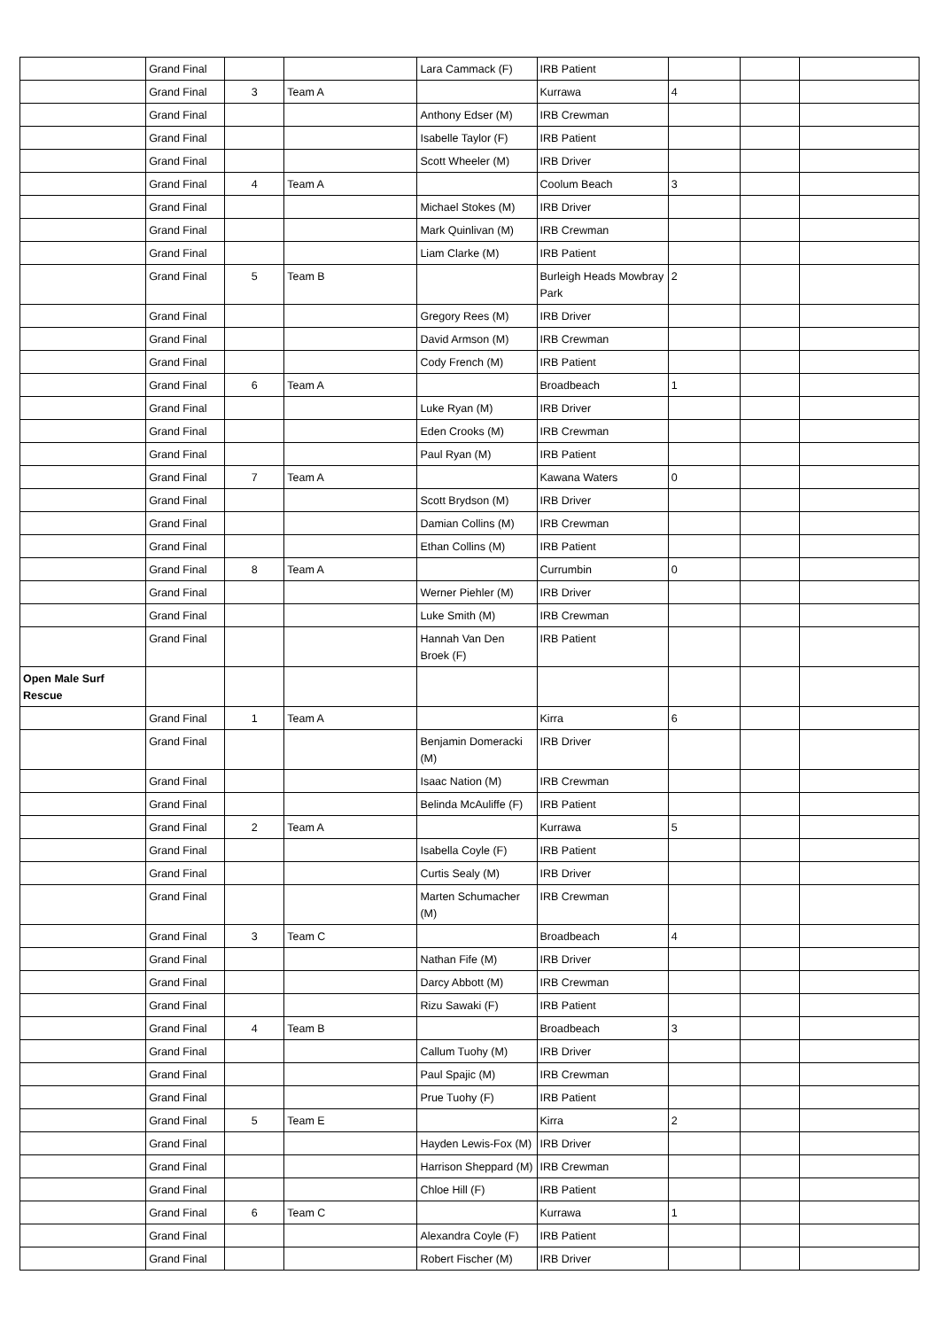| | Grand Final | | | Lara Cammack (F) | IRB Patient | | | |
| | Grand Final | 3 | Team A | | Kurrawa | 4 | | |
| | Grand Final | | | Anthony Edser (M) | IRB Crewman | | | |
| | Grand Final | | | Isabelle Taylor (F) | IRB Patient | | | |
| | Grand Final | | | Scott Wheeler (M) | IRB Driver | | | |
| | Grand Final | 4 | Team A | | Coolum Beach | 3 | | |
| | Grand Final | | | Michael Stokes (M) | IRB Driver | | | |
| | Grand Final | | | Mark Quinlivan (M) | IRB Crewman | | | |
| | Grand Final | | | Liam Clarke (M) | IRB Patient | | | |
| | Grand Final | 5 | Team B | | Burleigh Heads Mowbray Park | 2 | | |
| | Grand Final | | | Gregory Rees (M) | IRB Driver | | | |
| | Grand Final | | | David Armson (M) | IRB Crewman | | | |
| | Grand Final | | | Cody French (M) | IRB Patient | | | |
| | Grand Final | 6 | Team A | | Broadbeach | 1 | | |
| | Grand Final | | | Luke Ryan (M) | IRB Driver | | | |
| | Grand Final | | | Eden Crooks (M) | IRB Crewman | | | |
| | Grand Final | | | Paul Ryan (M) | IRB Patient | | | |
| | Grand Final | 7 | Team A | | Kawana Waters | 0 | | |
| | Grand Final | | | Scott Brydson (M) | IRB Driver | | | |
| | Grand Final | | | Damian Collins (M) | IRB Crewman | | | |
| | Grand Final | | | Ethan Collins (M) | IRB Patient | | | |
| | Grand Final | 8 | Team A | | Currumbin | 0 | | |
| | Grand Final | | | Werner Piehler (M) | IRB Driver | | | |
| | Grand Final | | | Luke Smith (M) | IRB Crewman | | | |
| | Grand Final | | | Hannah Van Den Broek (F) | IRB Patient | | | |
| Open Male Surf Rescue | | | | | | | | |
| | Grand Final | 1 | Team A | | Kirra | 6 | | |
| | Grand Final | | | Benjamin Domeracki (M) | IRB Driver | | | |
| | Grand Final | | | Isaac Nation (M) | IRB Crewman | | | |
| | Grand Final | | | Belinda McAuliffe (F) | IRB Patient | | | |
| | Grand Final | 2 | Team A | | Kurrawa | 5 | | |
| | Grand Final | | | Isabella Coyle (F) | IRB Patient | | | |
| | Grand Final | | | Curtis Sealy (M) | IRB Driver | | | |
| | Grand Final | | | Marten Schumacher (M) | IRB Crewman | | | |
| | Grand Final | 3 | Team C | | Broadbeach | 4 | | |
| | Grand Final | | | Nathan Fife (M) | IRB Driver | | | |
| | Grand Final | | | Darcy Abbott (M) | IRB Crewman | | | |
| | Grand Final | | | Rizu Sawaki (F) | IRB Patient | | | |
| | Grand Final | 4 | Team B | | Broadbeach | 3 | | |
| | Grand Final | | | Callum Tuohy (M) | IRB Driver | | | |
| | Grand Final | | | Paul Spajic (M) | IRB Crewman | | | |
| | Grand Final | | | Prue Tuohy (F) | IRB Patient | | | |
| | Grand Final | 5 | Team E | | Kirra | 2 | | |
| | Grand Final | | | Hayden Lewis-Fox (M) | IRB Driver | | | |
| | Grand Final | | | Harrison Sheppard (M) | IRB Crewman | | | |
| | Grand Final | | | Chloe Hill (F) | IRB Patient | | | |
| | Grand Final | 6 | Team C | | Kurrawa | 1 | | |
| | Grand Final | | | Alexandra Coyle (F) | IRB Patient | | | |
| | Grand Final | | | Robert Fischer (M) | IRB Driver | | | |